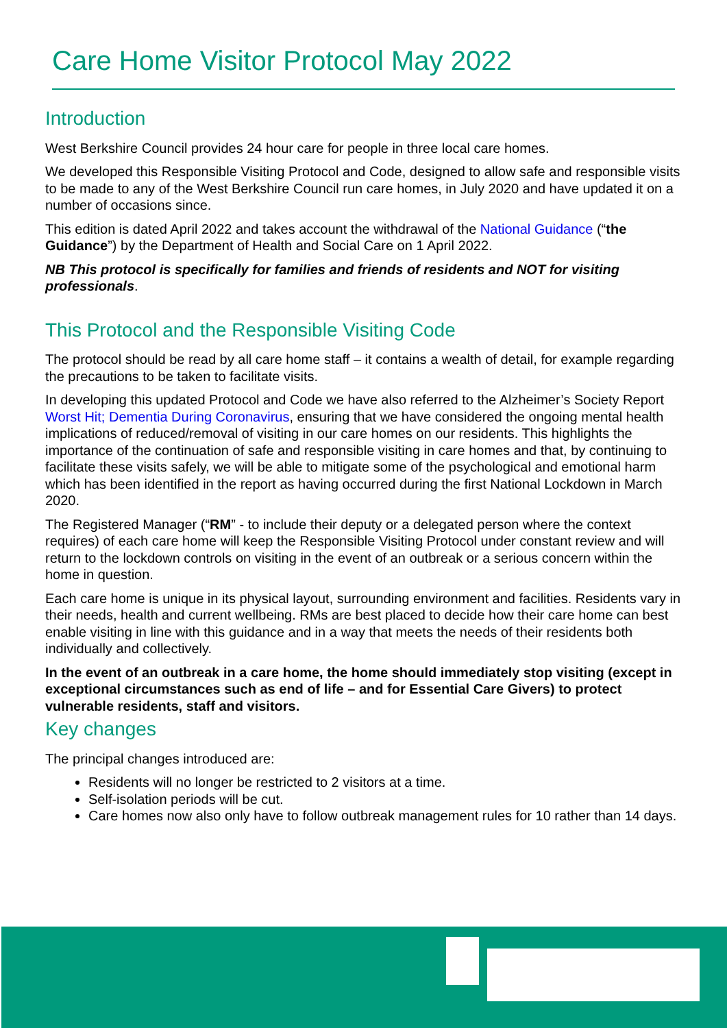Care Home Visitor Protocol May 2022
Introduction
West Berkshire Council provides 24 hour care for people in three local care homes.
We developed this Responsible Visiting Protocol and Code, designed to allow safe and responsible visits to be made to any of the West Berkshire Council run care homes, in July 2020 and have updated it on a number of occasions since.
This edition is dated April 2022 and takes account the withdrawal of the National Guidance (“the Guidance”) by the Department of Health and Social Care on 1 April 2022.
NB This protocol is specifically for families and friends of residents and NOT for visiting professionals.
This Protocol and the Responsible Visiting Code
The protocol should be read by all care home staff – it contains a wealth of detail, for example regarding the precautions to be taken to facilitate visits.
In developing this updated Protocol and Code we have also referred to the Alzheimer’s Society Report Worst Hit; Dementia During Coronavirus, ensuring that we have considered the ongoing mental health implications of reduced/removal of visiting in our care homes on our residents. This highlights the importance of the continuation of safe and responsible visiting in care homes and that, by continuing to facilitate these visits safely, we will be able to mitigate some of the psychological and emotional harm which has been identified in the report as having occurred during the first National Lockdown in March 2020.
The Registered Manager (“RM” - to include their deputy or a delegated person where the context requires) of each care home will keep the Responsible Visiting Protocol under constant review and will return to the lockdown controls on visiting in the event of an outbreak or a serious concern within the home in question.
Each care home is unique in its physical layout, surrounding environment and facilities. Residents vary in their needs, health and current wellbeing. RMs are best placed to decide how their care home can best enable visiting in line with this guidance and in a way that meets the needs of their residents both individually and collectively.
In the event of an outbreak in a care home, the home should immediately stop visiting (except in exceptional circumstances such as end of life – and for Essential Care Givers) to protect vulnerable residents, staff and visitors.
Key changes
The principal changes introduced are:
Residents will no longer be restricted to 2 visitors at a time.
Self-isolation periods will be cut.
Care homes now also only have to follow outbreak management rules for 10 rather than 14 days.